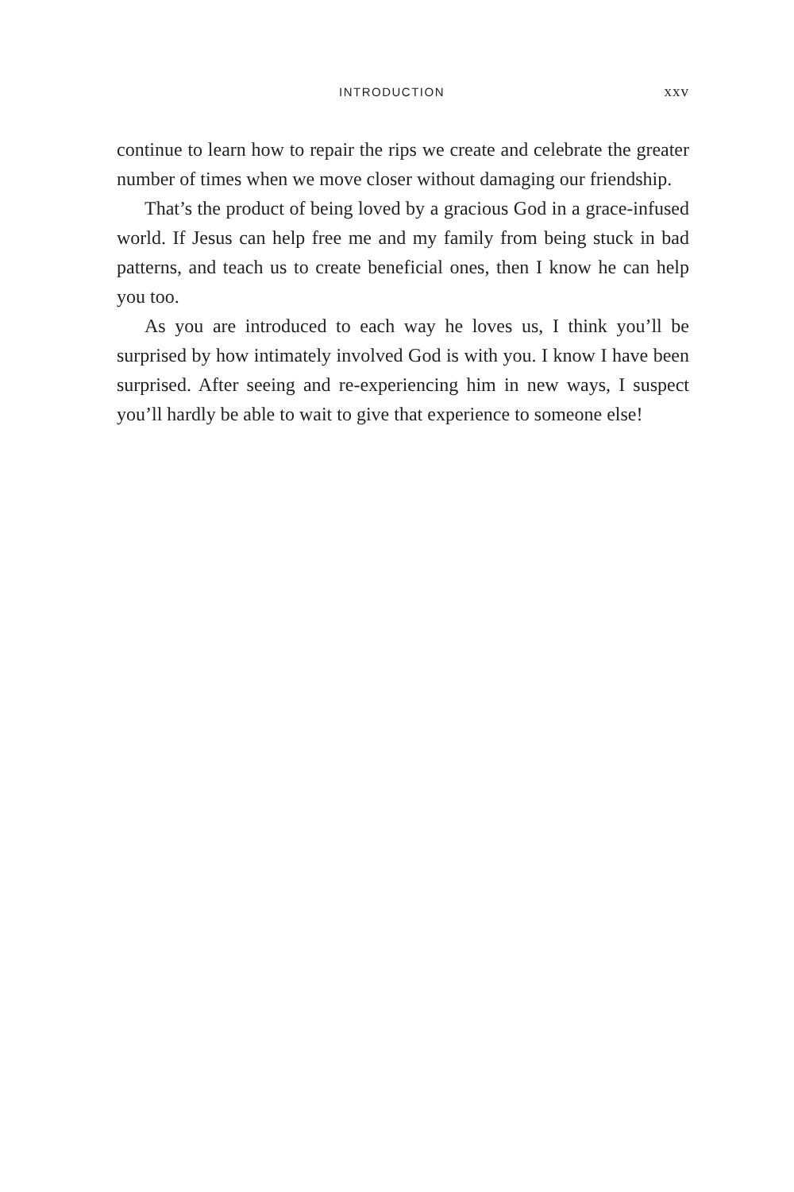INTRODUCTION xxv
continue to learn how to repair the rips we create and celebrate the greater number of times when we move closer without damaging our friendship.
That’s the product of being loved by a gracious God in a grace-infused world. If Jesus can help free me and my family from being stuck in bad patterns, and teach us to create beneficial ones, then I know he can help you too.
As you are introduced to each way he loves us, I think you’ll be surprised by how intimately involved God is with you. I know I have been surprised. After seeing and re-experiencing him in new ways, I suspect you’ll hardly be able to wait to give that experience to someone else!